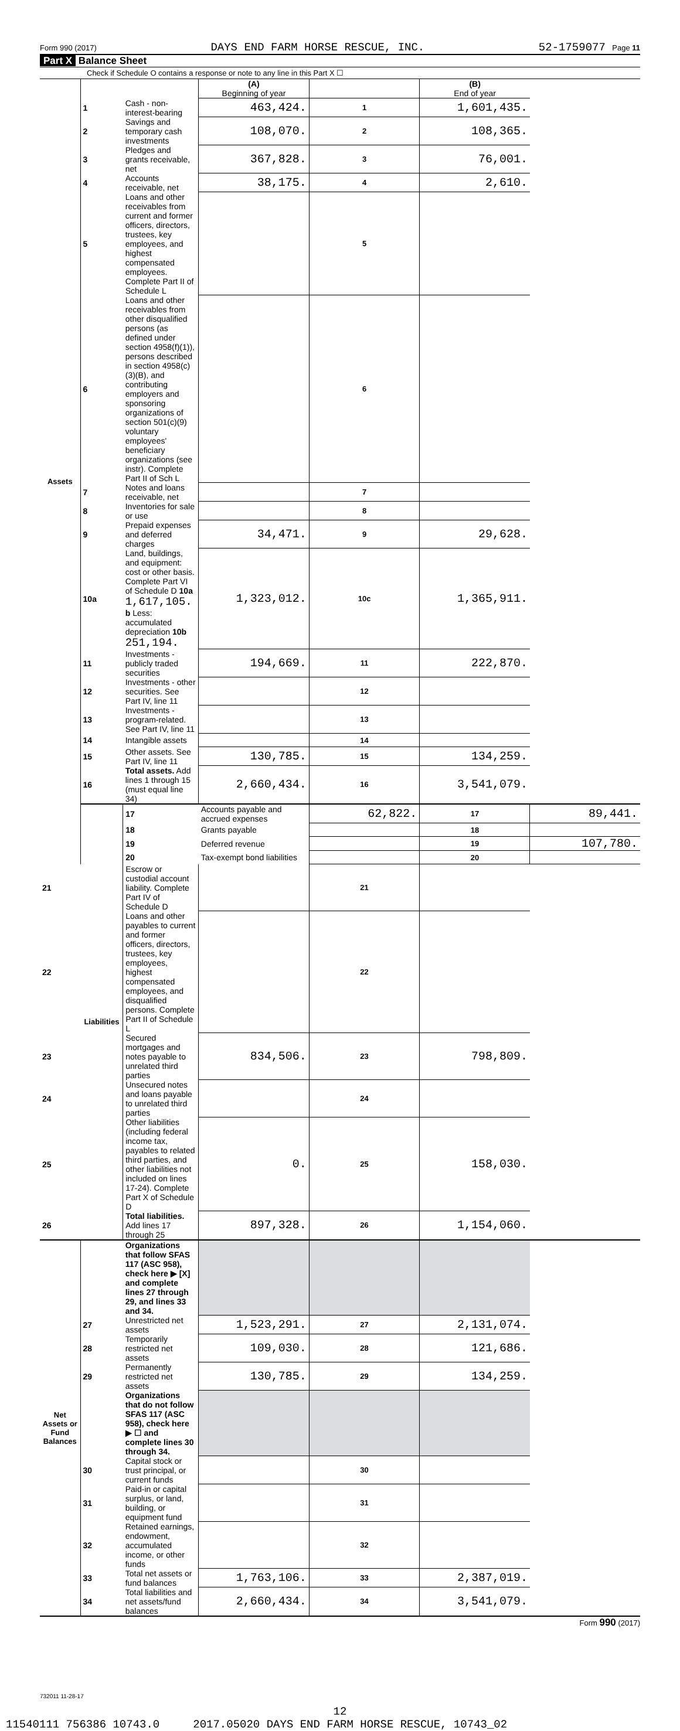Form 990 (2017) DAYS END FARM HORSE RESCUE, INC. 52-1759077 Page 11
Part X Balance Sheet
Check if Schedule O contains a response or note to any line in this Part X ☐
| | | | (A) Beginning of year | | (B) End of year | |
| Assets | 1 | Cash - non-interest-bearing | 463,424. | 1 | 1,601,435. | |
| | 2 | Savings and temporary cash investments | 108,070. | 2 | 108,365. | |
| | 3 | Pledges and grants receivable, net | 367,828. | 3 | 76,001. | |
| | 4 | Accounts receivable, net | 38,175. | 4 | 2,610. | |
| | 5 | Loans and other receivables from current and former officers, directors, trustees, key employees, and highest compensated employees. Complete Part II of Schedule L | | 5 | | |
| | 6 | Loans and other receivables from other disqualified persons (as defined under section 4958(f)(1)), persons described in section 4958(c)(3)(B), and contributing employers and sponsoring organizations of section 501(c)(9) voluntary employees' beneficiary organizations (see instr). Complete Part II of Sch L | | 6 | | |
| | 7 | Notes and loans receivable, net | | 7 | | |
| | 8 | Inventories for sale or use | | 8 | | |
| | 9 | Prepaid expenses and deferred charges | 34,471. | 9 | 29,628. | |
| | 10a | Land, buildings, and equipment: cost or other basis. Complete Part VI of Schedule D 10a 1,617,105. b Less: accumulated depreciation 10b 251,194. | 1,323,012. | 10c | 1,365,911. | |
| | 11 | Investments - publicly traded securities | 194,669. | 11 | 222,870. | |
| | 12 | Investments - other securities. See Part IV, line 11 | | 12 | | |
| | 13 | Investments - program-related. See Part IV, line 11 | | 13 | | |
| | 14 | Intangible assets | | 14 | | |
| | 15 | Other assets. See Part IV, line 11 | 130,785. | 15 | 134,259. | |
| | 16 | Total assets. Add lines 1 through 15 (must equal line 34) | 2,660,434. | 16 | 3,541,079. | |
| | Liabilities | 17 | Accounts payable and accrued expenses | 62,822. | 17 | 89,441. |
| | | 18 | Grants payable | | 18 | |
| | | 19 | Deferred revenue | | 19 | 107,780. |
| | | 20 | Tax-exempt bond liabilities | | 20 | |
| 21 | | Escrow or custodial account liability. Complete Part IV of Schedule D | | 21 | | |
| 22 | | Loans and other payables to current and former officers, directors, trustees, key employees, highest compensated employees, and disqualified persons. Complete Part II of Schedule L | | 22 | | |
| 23 | | Secured mortgages and notes payable to unrelated third parties | 834,506. | 23 | 798,809. | |
| 24 | | Unsecured notes and loans payable to unrelated third parties | | 24 | | |
| 25 | | Other liabilities (including federal income tax, payables to related third parties, and other liabilities not included on lines 17-24). Complete Part X of Schedule D | 0. | 25 | 158,030. | |
| 26 | | Total liabilities. Add lines 17 through 25 | 897,328. | 26 | 1,154,060. | |
| Net Assets or Fund Balances | | Organizations that follow SFAS 117 (ASC 958), check here ▶ [X] and complete lines 27 through 29, and lines 33 and 34. | | | | |
| | 27 | Unrestricted net assets | 1,523,291. | 27 | 2,131,074. | |
| | 28 | Temporarily restricted net assets | 109,030. | 28 | 121,686. | |
| | 29 | Permanently restricted net assets | 130,785. | 29 | 134,259. | |
| | | Organizations that do not follow SFAS 117 (ASC 958), check here ▶ ☐ and complete lines 30 through 34. | | | | |
| | 30 | Capital stock or trust principal, or current funds | | 30 | | |
| | 31 | Paid-in or capital surplus, or land, building, or equipment fund | | 31 | | |
| | 32 | Retained earnings, endowment, accumulated income, or other funds | | 32 | | |
| | 33 | Total net assets or fund balances | 1,763,106. | 33 | 2,387,019. | |
| | 34 | Total liabilities and net assets/fund balances | 2,660,434. | 34 | 3,541,079. | |
Form 990 (2017)
732011 11-28-17
12
11540111 756386 10743.0 2017.05020 DAYS END FARM HORSE RESCUE, 10743_02